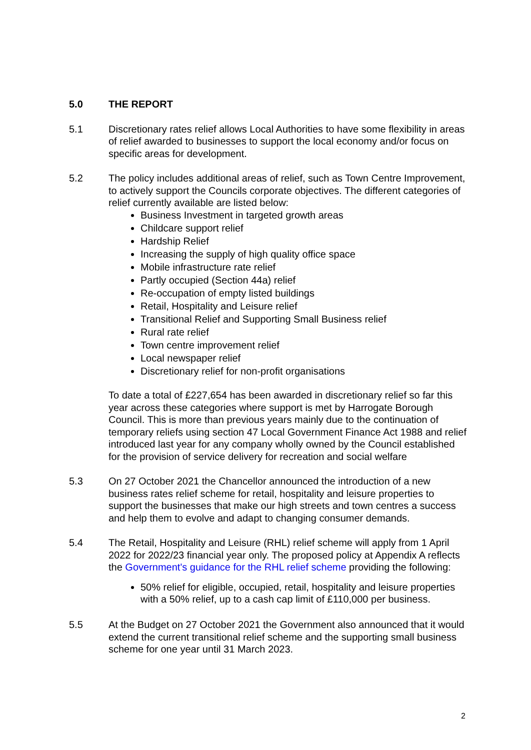5.0 THE REPORT
5.1 Discretionary rates relief allows Local Authorities to have some flexibility in areas of relief awarded to businesses to support the local economy and/or focus on specific areas for development.
5.2 The policy includes additional areas of relief, such as Town Centre Improvement, to actively support the Councils corporate objectives. The different categories of relief currently available are listed below:
Business Investment in targeted growth areas
Childcare support relief
Hardship Relief
Increasing the supply of high quality office space
Mobile infrastructure rate relief
Partly occupied (Section 44a) relief
Re-occupation of empty listed buildings
Retail, Hospitality and Leisure relief
Transitional Relief and Supporting Small Business relief
Rural rate relief
Town centre improvement relief
Local newspaper relief
Discretionary relief for non-profit organisations
To date a total of £227,654 has been awarded in discretionary relief so far this year across these categories where support is met by Harrogate Borough Council. This is more than previous years mainly due to the continuation of temporary reliefs using section 47 Local Government Finance Act 1988 and relief introduced last year for any company wholly owned by the Council established for the provision of service delivery for recreation and social welfare
5.3 On 27 October 2021 the Chancellor announced the introduction of a new business rates relief scheme for retail, hospitality and leisure properties to support the businesses that make our high streets and town centres a success and help them to evolve and adapt to changing consumer demands.
5.4 The Retail, Hospitality and Leisure (RHL) relief scheme will apply from 1 April 2022 for 2022/23 financial year only. The proposed policy at Appendix A reflects the Government's guidance for the RHL relief scheme providing the following:
50% relief for eligible, occupied, retail, hospitality and leisure properties with a 50% relief, up to a cash cap limit of £110,000 per business.
5.5 At the Budget on 27 October 2021 the Government also announced that it would extend the current transitional relief scheme and the supporting small business scheme for one year until 31 March 2023.
2